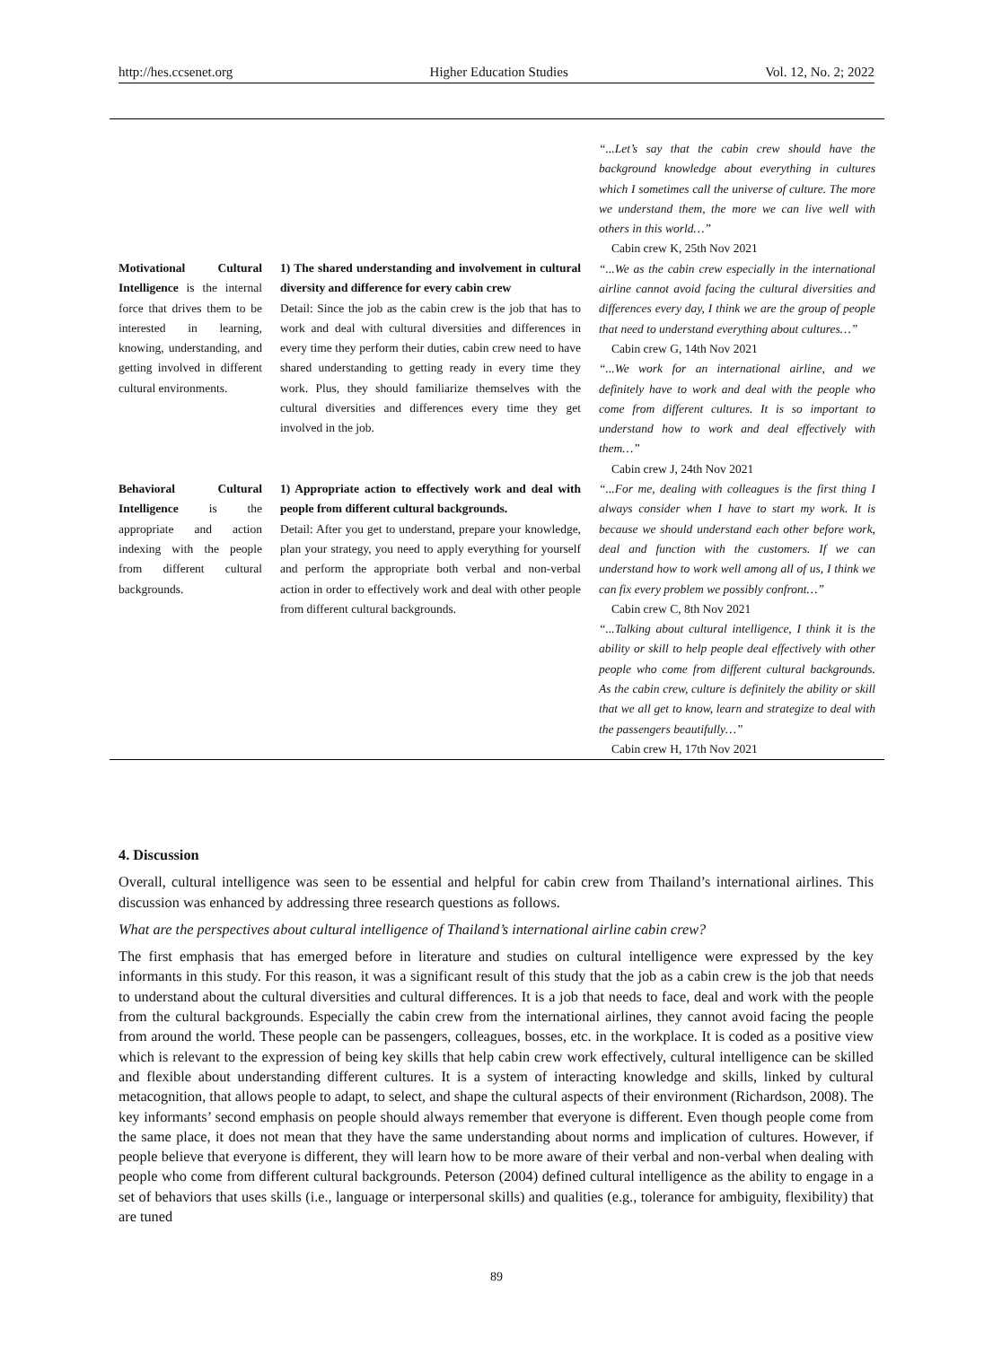http://hes.ccsenet.org Higher Education Studies Vol. 12, No. 2; 2022
| Motivational Cultural Intelligence is the internal force that drives them to be interested in learning, knowing, understanding, and getting involved in different cultural environments. | 1) The shared understanding and involvement in cultural diversity and difference for every cabin crew Detail: Since the job as the cabin crew is the job that has to work and deal with cultural diversities and differences in every time they perform their duties, cabin crew need to have shared understanding to getting ready in every time they work. Plus, they should familiarize themselves with the cultural diversities and differences every time they get involved in the job. | “...Let’s say that the cabin crew should have the background knowledge about everything in cultures which I sometimes call the universe of culture. The more we understand them, the more we can live well with others in this world…” Cabin crew K, 25th Nov 2021 “...We as the cabin crew especially in the international airline cannot avoid facing the cultural diversities and differences every day, I think we are the group of people that need to understand everything about cultures…” Cabin crew G, 14th Nov 2021 “...We work for an international airline, and we definitely have to work and deal with the people who come from different cultures. It is so important to understand how to work and deal effectively with them…” Cabin crew J, 24th Nov 2021 |
| Behavioral Cultural Intelligence is the appropriate and action indexing with the people from different cultural backgrounds. | 1) Appropriate action to effectively work and deal with people from different cultural backgrounds. Detail: After you get to understand, prepare your knowledge, plan your strategy, you need to apply everything for yourself and perform the appropriate both verbal and non-verbal action in order to effectively work and deal with other people from different cultural backgrounds. | “...For me, dealing with colleagues is the first thing I always consider when I have to start my work. It is because we should understand each other before work, deal and function with the customers. If we can understand how to work well among all of us, I think we can fix every problem we possibly confront…” Cabin crew C, 8th Nov 2021 “...Talking about cultural intelligence, I think it is the ability or skill to help people deal effectively with other people who come from different cultural backgrounds. As the cabin crew, culture is definitely the ability or skill that we all get to know, learn and strategize to deal with the passengers beautifully…” Cabin crew H, 17th Nov 2021 |
4. Discussion
Overall, cultural intelligence was seen to be essential and helpful for cabin crew from Thailand’s international airlines. This discussion was enhanced by addressing three research questions as follows.
What are the perspectives about cultural intelligence of Thailand’s international airline cabin crew?
The first emphasis that has emerged before in literature and studies on cultural intelligence were expressed by the key informants in this study. For this reason, it was a significant result of this study that the job as a cabin crew is the job that needs to understand about the cultural diversities and cultural differences. It is a job that needs to face, deal and work with the people from the cultural backgrounds. Especially the cabin crew from the international airlines, they cannot avoid facing the people from around the world. These people can be passengers, colleagues, bosses, etc. in the workplace. It is coded as a positive view which is relevant to the expression of being key skills that help cabin crew work effectively, cultural intelligence can be skilled and flexible about understanding different cultures. It is a system of interacting knowledge and skills, linked by cultural metacognition, that allows people to adapt, to select, and shape the cultural aspects of their environment (Richardson, 2008). The key informants’ second emphasis on people should always remember that everyone is different. Even though people come from the same place, it does not mean that they have the same understanding about norms and implication of cultures. However, if people believe that everyone is different, they will learn how to be more aware of their verbal and non-verbal when dealing with people who come from different cultural backgrounds. Peterson (2004) defined cultural intelligence as the ability to engage in a set of behaviors that uses skills (i.e., language or interpersonal skills) and qualities (e.g., tolerance for ambiguity, flexibility) that are tuned
89